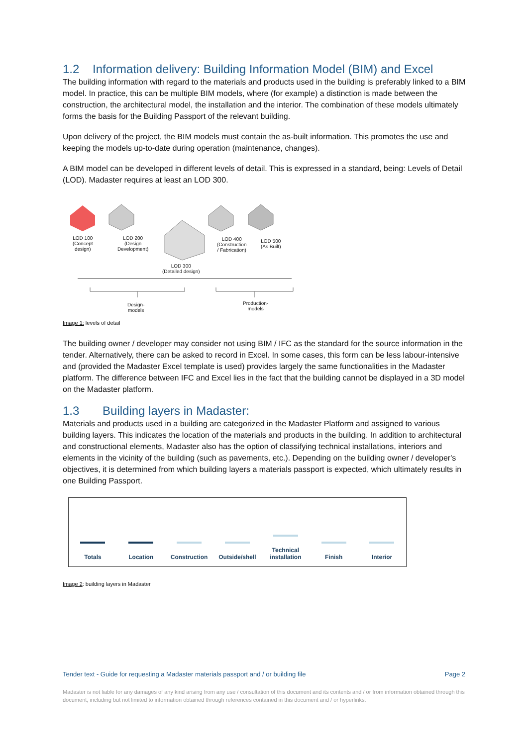1.2 Information delivery: Building Information Model (BIM) and Excel
The building information with regard to the materials and products used in the building is preferably linked to a BIM model. In practice, this can be multiple BIM models, where (for example) a distinction is made between the construction, the architectural model, the installation and the interior. The combination of these models ultimately forms the basis for the Building Passport of the relevant building.
Upon delivery of the project, the BIM models must contain the as-built information. This promotes the use and keeping the models up-to-date during operation (maintenance, changes).
A BIM model can be developed in different levels of detail. This is expressed in a standard, being: Levels of Detail (LOD). Madaster requires at least an LOD 300.
LOD 100
(Concept
design)
LOD 200
(Design
Development)
LOD 400
(Construction
/ Fabrication)
LOD 500
(As Built)
LOD 300
(Detailed design)
Design-
models
Production-
models
Image 1: levels of detail
The building owner / developer may consider not using BIM / IFC as the standard for the source information in the tender. Alternatively, there can be asked to record in Excel. In some cases, this form can be less labour-intensive and (provided the Madaster Excel template is used) provides largely the same functionalities in the Madaster platform. The difference between IFC and Excel lies in the fact that the building cannot be displayed in a 3D model on the Madaster platform.
1.3 Building layers in Madaster:
Materials and products used in a building are categorized in the Madaster Platform and assigned to various building layers. This indicates the location of the materials and products in the building. In addition to architectural and constructional elements, Madaster also has the option of classifying technical installations, interiors and elements in the vicinity of the building (such as pavements, etc.). Depending on the building owner / developer's objectives, it is determined from which building layers a materials passport is expected, which ultimately results in one Building Passport.
Totals
Location
Construction
Outside/shell
Technical installation
Finish
Interior
Image 2: building layers in Madaster
Tender text - Guide for requesting a Madaster materials passport and / or building file Page 2
Madaster is not liable for any damages of any kind arising from any use / consultation of this document and its contents and / or from information obtained through this document, including but not limited to information obtained through references contained in this document and / or hyperlinks.